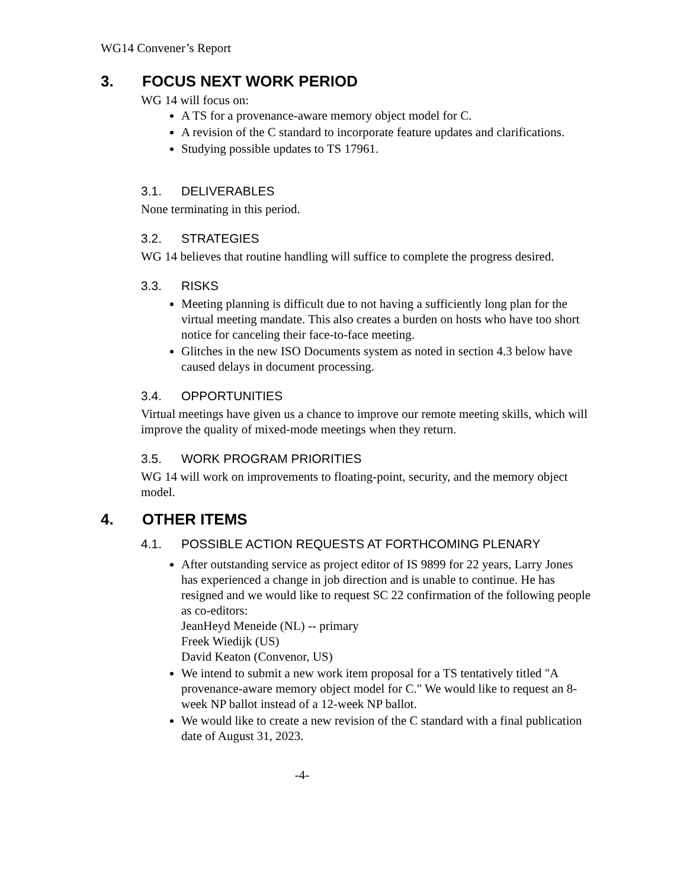WG14 Convener’s Report
3. FOCUS NEXT WORK PERIOD
WG 14 will focus on:
A TS for a provenance-aware memory object model for C.
A revision of the C standard to incorporate feature updates and clarifications.
Studying possible updates to TS 17961.
3.1. DELIVERABLES
None terminating in this period.
3.2. STRATEGIES
WG 14 believes that routine handling will suffice to complete the progress desired.
3.3. RISKS
Meeting planning is difficult due to not having a sufficiently long plan for the virtual meeting mandate. This also creates a burden on hosts who have too short notice for canceling their face-to-face meeting.
Glitches in the new ISO Documents system as noted in section 4.3 below have caused delays in document processing.
3.4. OPPORTUNITIES
Virtual meetings have given us a chance to improve our remote meeting skills, which will improve the quality of mixed-mode meetings when they return.
3.5. WORK PROGRAM PRIORITIES
WG 14 will work on improvements to floating-point, security, and the memory object model.
4. OTHER ITEMS
4.1. POSSIBLE ACTION REQUESTS AT FORTHCOMING PLENARY
After outstanding service as project editor of IS 9899 for 22 years, Larry Jones has experienced a change in job direction and is unable to continue. He has resigned and we would like to request SC 22 confirmation of the following people as co-editors:
JeanHeyd Meneide (NL) -- primary
Freek Wiedijk (US)
David Keaton (Convenor, US)
We intend to submit a new work item proposal for a TS tentatively titled "A provenance-aware memory object model for C." We would like to request an 8-week NP ballot instead of a 12-week NP ballot.
We would like to create a new revision of the C standard with a final publication date of August 31, 2023.
-4-